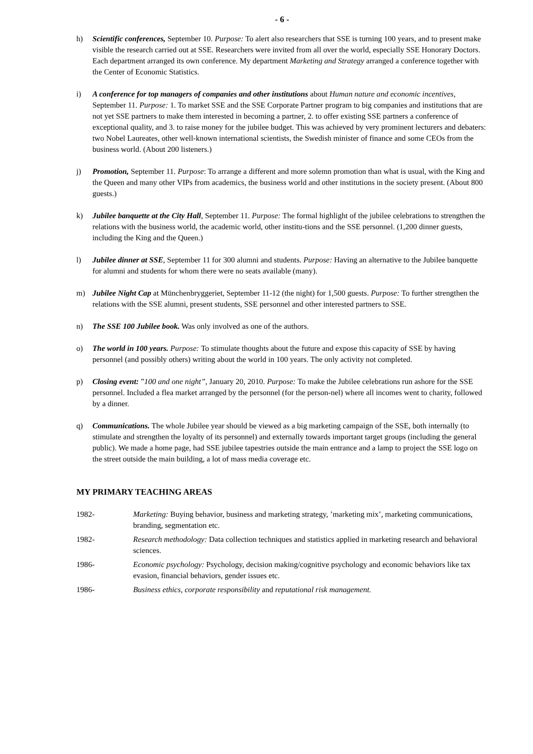- 6 -
h) Scientific conferences, September 10. Purpose: To alert also researchers that SSE is turning 100 years, and to present make visible the research carried out at SSE. Researchers were invited from all over the world, especially SSE Honorary Doctors. Each department arranged its own conference. My department Marketing and Strategy arranged a conference together with the Center of Economic Statistics.
i) A conference for top managers of companies and other institutions about Human nature and economic incentives, September 11. Purpose: 1. To market SSE and the SSE Corporate Partner program to big companies and institutions that are not yet SSE partners to make them interested in becoming a partner, 2. to offer existing SSE partners a conference of exceptional quality, and 3. to raise money for the jubilee budget. This was achieved by very prominent lecturers and debaters: two Nobel Laureates, other well-known international scientists, the Swedish minister of finance and some CEOs from the business world. (About 200 listeners.)
j) Promotion, September 11. Purpose: To arrange a different and more solemn promotion than what is usual, with the King and the Queen and many other VIPs from academics, the business world and other institutions in the society present. (About 800 guests.)
k) Jubilee banquette at the City Hall, September 11. Purpose: The formal highlight of the jubilee celebrations to strengthen the relations with the business world, the academic world, other institu-tions and the SSE personnel. (1,200 dinner guests, including the King and the Queen.)
l) Jubilee dinner at SSE, September 11 for 300 alumni and students. Purpose: Having an alternative to the Jubilee banquette for alumni and students for whom there were no seats available (many).
m) Jubilee Night Cap at Münchenbryggeriet, September 11-12 (the night) for 1,500 guests. Purpose: To further strengthen the relations with the SSE alumni, present students, SSE personnel and other interested partners to SSE.
n) The SSE 100 Jubilee book. Was only involved as one of the authors.
o) The world in 100 years. Purpose: To stimulate thoughts about the future and expose this capacity of SSE by having personnel (and possibly others) writing about the world in 100 years. The only activity not completed.
p) Closing event: ”100 and one night”, January 20, 2010. Purpose: To make the Jubilee celebrations run ashore for the SSE personnel. Included a flea market arranged by the personnel (for the person-nel) where all incomes went to charity, followed by a dinner.
q) Communications. The whole Jubilee year should be viewed as a big marketing campaign of the SSE, both internally (to stimulate and strengthen the loyalty of its personnel) and externally towards important target groups (including the general public). We made a home page, had SSE jubilee tapestries outside the main entrance and a lamp to project the SSE logo on the street outside the main building, a lot of mass media coverage etc.
MY PRIMARY TEACHING AREAS
1982- Marketing: Buying behavior, business and marketing strategy, ’marketing mix’, marketing communications, branding, segmentation etc.
1982- Research methodology: Data collection techniques and statistics applied in marketing research and behavioral sciences.
1986- Economic psychology: Psychology, decision making/cognitive psychology and economic behaviors like tax evasion, financial behaviors, gender issues etc.
1986- Business ethics, corporate responsibility and reputational risk management.